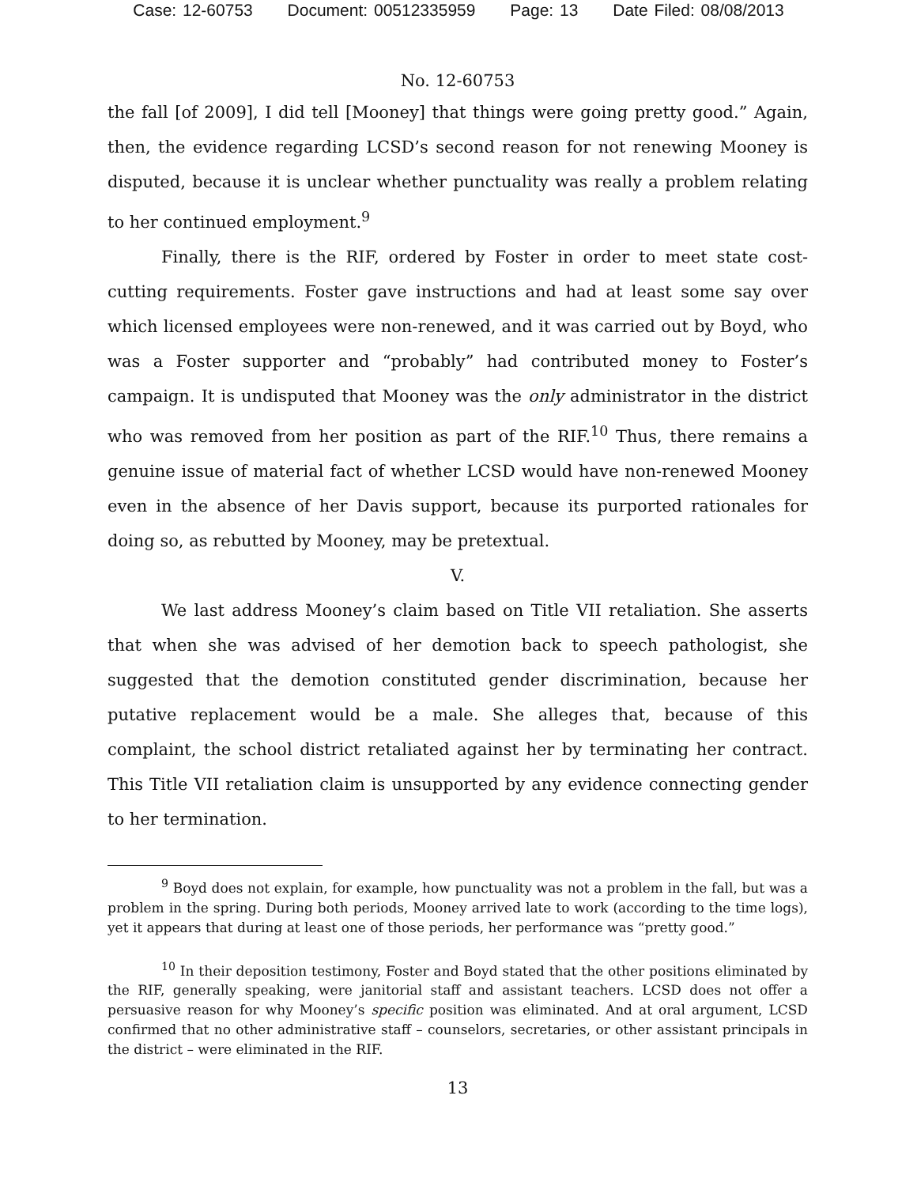Case: 12-60753 Document: 00512335959 Page: 13 Date Filed: 08/08/2013
No. 12-60753
the fall [of 2009], I did tell [Mooney] that things were going pretty good.” Again, then, the evidence regarding LCSD’s second reason for not renewing Mooney is disputed, because it is unclear whether punctuality was really a problem relating to her continued employment.<sup>9</sup>
Finally, there is the RIF, ordered by Foster in order to meet state cost-cutting requirements. Foster gave instructions and had at least some say over which licensed employees were non-renewed, and it was carried out by Boyd, who was a Foster supporter and “probably” had contributed money to Foster’s campaign. It is undisputed that Mooney was the only administrator in the district who was removed from her position as part of the RIF.<sup>10</sup> Thus, there remains a genuine issue of material fact of whether LCSD would have non-renewed Mooney even in the absence of her Davis support, because its purported rationales for doing so, as rebutted by Mooney, may be pretextual.
V.
We last address Mooney’s claim based on Title VII retaliation. She asserts that when she was advised of her demotion back to speech pathologist, she suggested that the demotion constituted gender discrimination, because her putative replacement would be a male. She alleges that, because of this complaint, the school district retaliated against her by terminating her contract. This Title VII retaliation claim is unsupported by any evidence connecting gender to her termination.
<sup>9</sup> Boyd does not explain, for example, how punctuality was not a problem in the fall, but was a problem in the spring. During both periods, Mooney arrived late to work (according to the time logs), yet it appears that during at least one of those periods, her performance was “pretty good.”
<sup>10</sup> In their deposition testimony, Foster and Boyd stated that the other positions eliminated by the RIF, generally speaking, were janitorial staff and assistant teachers. LCSD does not offer a persuasive reason for why Mooney’s specific position was eliminated. And at oral argument, LCSD confirmed that no other administrative staff – counselors, secretaries, or other assistant principals in the district – were eliminated in the RIF.
13